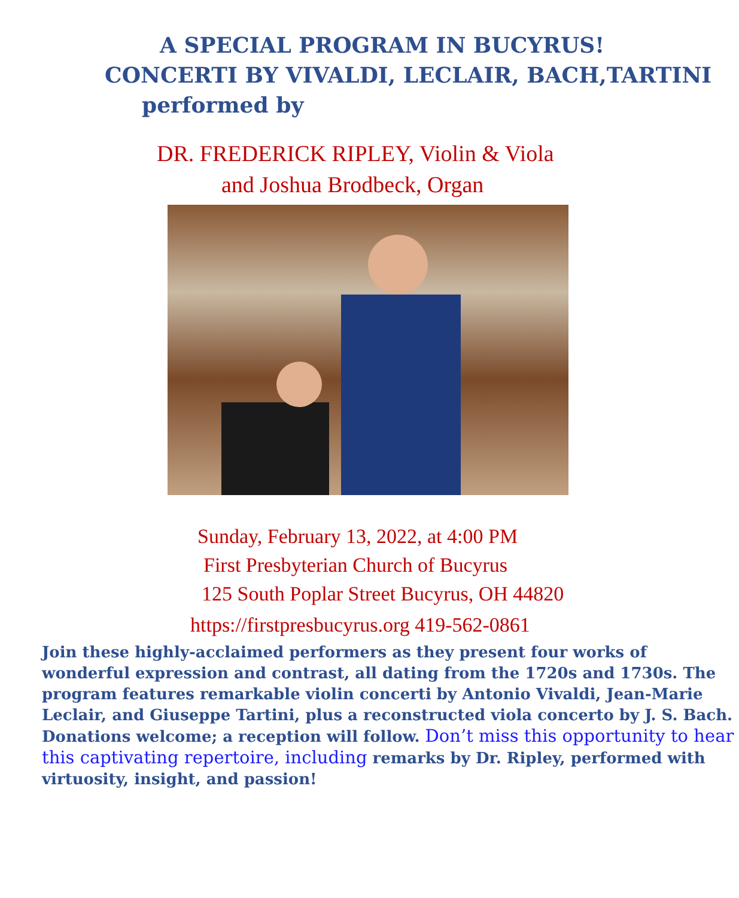A SPECIAL PROGRAM IN BUCYRUS!
CONCERTI BY VIVALDI, LECLAIR, BACH,TARTINI
performed by
DR. FREDERICK RIPLEY, Violin & Viola
and Joshua Brodbeck, Organ
Sunday, February 13, 2022, at 4:00 PM
First Presbyterian Church of Bucyrus
125 South Poplar Street Bucyrus, OH 44820
https://firstpresbucyrus.org 419-562-0861
Join these highly-acclaimed performers as they present four works of wonderful expression and contrast, all dating from the 1720s and 1730s. The program features remarkable violin concerti by Antonio Vivaldi, Jean-Marie Leclair, and Giuseppe Tartini, plus a reconstructed viola concerto by J. S. Bach. Donations welcome; a reception will follow. Don’t miss this opportunity to hear this captivating repertoire, including remarks by Dr. Ripley, performed with virtuosity, insight, and passion!